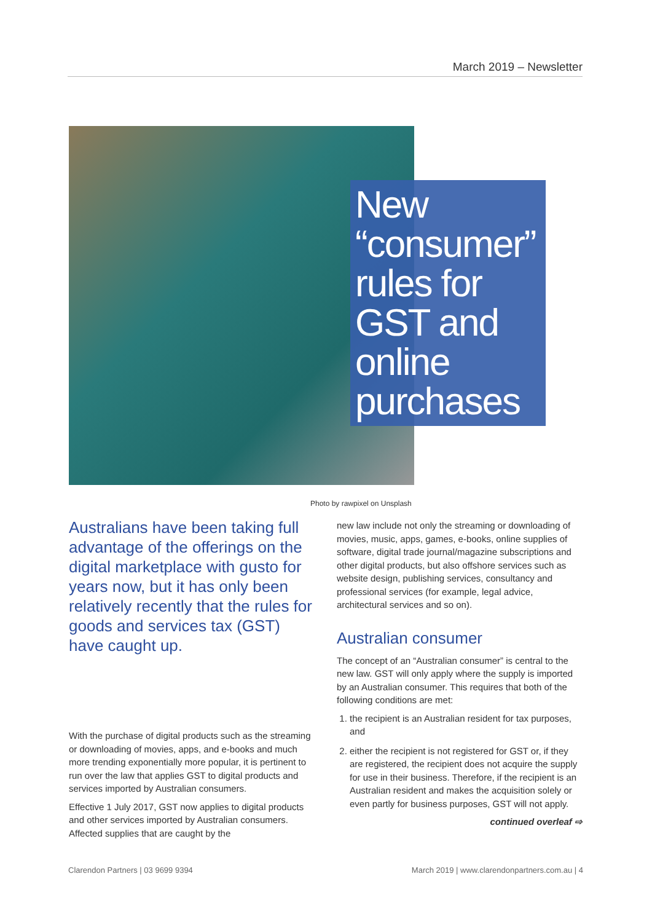March 2019 – Newsletter
New “consumer” rules for GST and online purchases
Photo by rawpixel on Unsplash
Australians have been taking full advantage of the offerings on the digital marketplace with gusto for years now, but it has only been relatively recently that the rules for goods and services tax (GST) have caught up.
With the purchase of digital products such as the streaming or downloading of movies, apps, and e-books and much more trending exponentially more popular, it is pertinent to run over the law that applies GST to digital products and services imported by Australian consumers.
Effective 1 July 2017, GST now applies to digital products and other services imported by Australian consumers. Affected supplies that are caught by the
new law include not only the streaming or downloading of movies, music, apps, games, e-books, online supplies of software, digital trade journal/magazine subscriptions and other digital products, but also offshore services such as website design, publishing services, consultancy and professional services (for example, legal advice, architectural services and so on).
Australian consumer
The concept of an “Australian consumer” is central to the new law. GST will only apply where the supply is imported by an Australian consumer. This requires that both of the following conditions are met:
1. the recipient is an Australian resident for tax purposes, and
2. either the recipient is not registered for GST or, if they are registered, the recipient does not acquire the supply for use in their business. Therefore, if the recipient is an Australian resident and makes the acquisition solely or even partly for business purposes, GST will not apply.
continued overleaf ⇨
Clarendon Partners | 03 9699 9394 March 2019 | www.clarendonpartners.com.au | 4